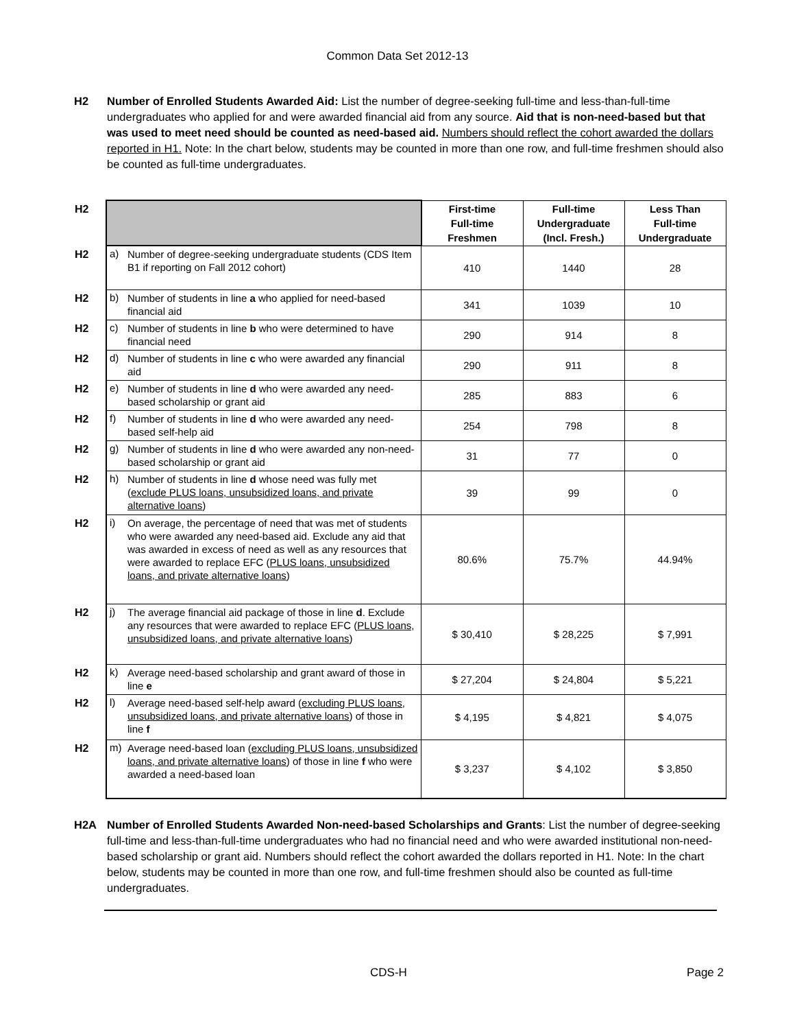Common Data Set 2012-13
H2 Number of Enrolled Students Awarded Aid: List the number of degree-seeking full-time and less-than-full-time undergraduates who applied for and were awarded financial aid from any source. Aid that is non-need-based but that was used to meet need should be counted as need-based aid. Numbers should reflect the cohort awarded the dollars reported in H1. Note: In the chart below, students may be counted in more than one row, and full-time freshmen should also be counted as full-time undergraduates.
| H2 | | | First-time Full-time Freshmen | Full-time Undergraduate (Incl. Fresh.) | Less Than Full-time Undergraduate |
| H2 | a) | Number of degree-seeking undergraduate students (CDS Item B1 if reporting on Fall 2012 cohort) | 410 | 1440 | 28 |
| H2 | b) | Number of students in line a who applied for need-based financial aid | 341 | 1039 | 10 |
| H2 | c) | Number of students in line b who were determined to have financial need | 290 | 914 | 8 |
| H2 | d) | Number of students in line c who were awarded any financial aid | 290 | 911 | 8 |
| H2 | e) | Number of students in line d who were awarded any need-based scholarship or grant aid | 285 | 883 | 6 |
| H2 | f) | Number of students in line d who were awarded any need-based self-help aid | 254 | 798 | 8 |
| H2 | g) | Number of students in line d who were awarded any non-need-based scholarship or grant aid | 31 | 77 | 0 |
| H2 | h) | Number of students in line d whose need was fully met ( exclude PLUS loans, unsubsidized loans, and private alternative loans ) | 39 | 99 | 0 |
| H2 | i) | On average, the percentage of need that was met of students who were awarded any need-based aid. Exclude any aid that was awarded in excess of need as well as any resources that were awarded to replace EFC ( PLUS loans, unsubsidized loans, and private alternative loans ) | 80.6% | 75.7% | 44.94% |
| H2 | j) | The average financial aid package of those in line d . Exclude any resources that were awarded to replace EFC ( PLUS loans, unsubsidized loans, and private alternative loans ) | $ 30,410 | $ 28,225 | $ 7,991 |
| H2 | k) | Average need-based scholarship and grant award of those in line e | $ 27,204 | $ 24,804 | $ 5,221 |
| H2 | l) | Average need-based self-help award ( excluding PLUS loans, unsubsidized loans, and private alternative loans ) of those in line f | $ 4,195 | $ 4,821 | $ 4,075 |
| H2 | m) | Average need-based loan ( excluding PLUS loans, unsubsidized loans, and private alternative loans ) of those in line f who were awarded a need-based loan | $ 3,237 | $ 4,102 | $ 3,850 |
H2A Number of Enrolled Students Awarded Non-need-based Scholarships and Grants: List the number of degree-seeking full-time and less-than-full-time undergraduates who had no financial need and who were awarded institutional non-need-based scholarship or grant aid. Numbers should reflect the cohort awarded the dollars reported in H1. Note: In the chart below, students may be counted in more than one row, and full-time freshmen should also be counted as full-time undergraduates.
CDS-H Page 2